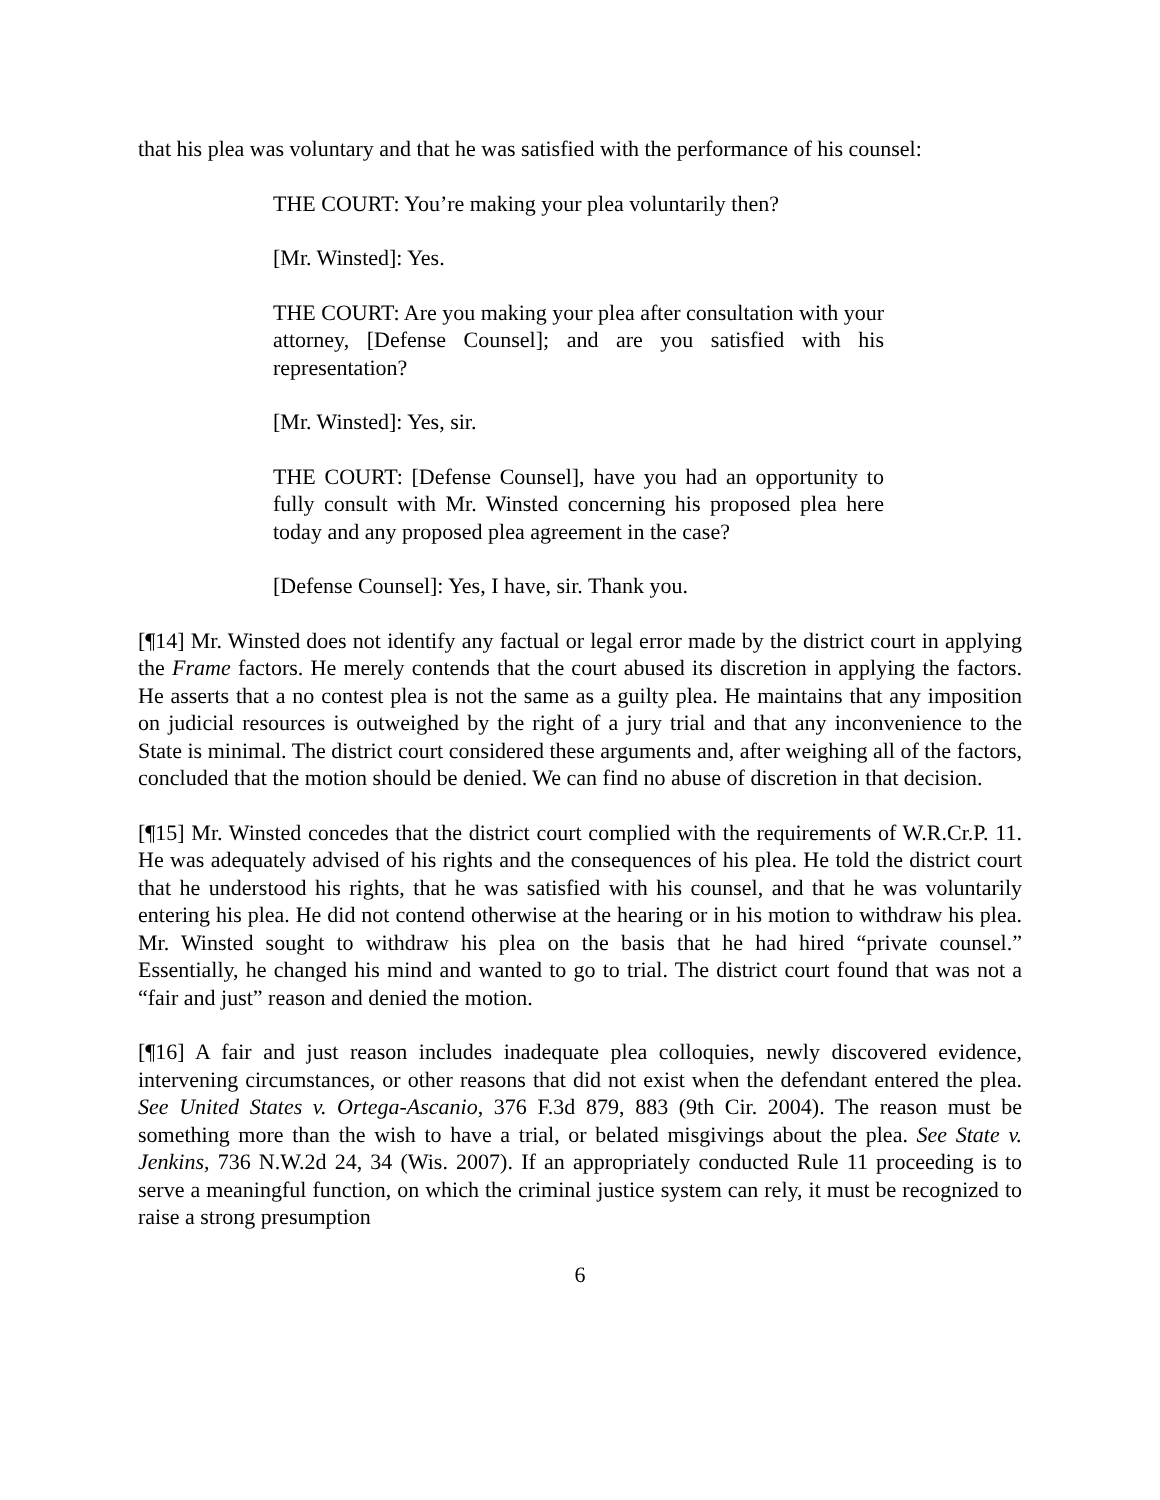that his plea was voluntary and that he was satisfied with the performance of his counsel:
THE COURT: You’re making your plea voluntarily then?
[Mr. Winsted]: Yes.
THE COURT: Are you making your plea after consultation with your attorney, [Defense Counsel]; and are you satisfied with his representation?
[Mr. Winsted]: Yes, sir.
THE COURT: [Defense Counsel], have you had an opportunity to fully consult with Mr. Winsted concerning his proposed plea here today and any proposed plea agreement in the case?
[Defense Counsel]: Yes, I have, sir. Thank you.
[¶14] Mr. Winsted does not identify any factual or legal error made by the district court in applying the Frame factors. He merely contends that the court abused its discretion in applying the factors. He asserts that a no contest plea is not the same as a guilty plea. He maintains that any imposition on judicial resources is outweighed by the right of a jury trial and that any inconvenience to the State is minimal. The district court considered these arguments and, after weighing all of the factors, concluded that the motion should be denied. We can find no abuse of discretion in that decision.
[¶15] Mr. Winsted concedes that the district court complied with the requirements of W.R.Cr.P. 11. He was adequately advised of his rights and the consequences of his plea. He told the district court that he understood his rights, that he was satisfied with his counsel, and that he was voluntarily entering his plea. He did not contend otherwise at the hearing or in his motion to withdraw his plea. Mr. Winsted sought to withdraw his plea on the basis that he had hired “private counsel.” Essentially, he changed his mind and wanted to go to trial. The district court found that was not a “fair and just” reason and denied the motion.
[¶16] A fair and just reason includes inadequate plea colloquies, newly discovered evidence, intervening circumstances, or other reasons that did not exist when the defendant entered the plea. See United States v. Ortega-Ascanio, 376 F.3d 879, 883 (9th Cir. 2004). The reason must be something more than the wish to have a trial, or belated misgivings about the plea. See State v. Jenkins, 736 N.W.2d 24, 34 (Wis. 2007). If an appropriately conducted Rule 11 proceeding is to serve a meaningful function, on which the criminal justice system can rely, it must be recognized to raise a strong presumption
6